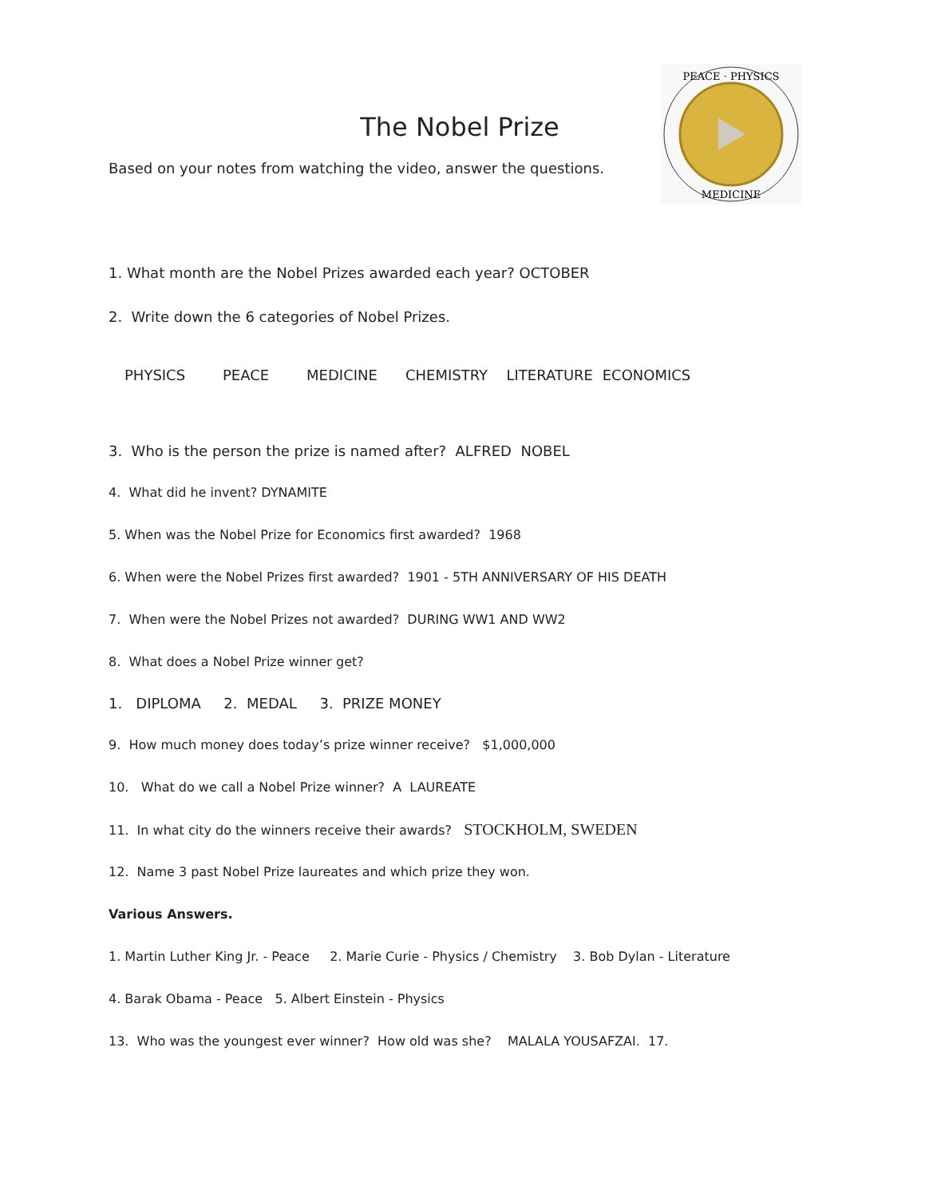PEACE · PHYSICS
MEDICINE
The Nobel Prize
Based on your notes from watching the video, answer the questions.
1. What month are the Nobel Prizes awarded each year? OCTOBER
2. Write down the 6 categories of Nobel Prizes.
PHYSICS PEACE MEDICINE CHEMISTRY LITERATURE ECONOMICS
3. Who is the person the prize is named after? ALFRED NOBEL
4. What did he invent? DYNAMITE
5. When was the Nobel Prize for Economics first awarded? 1968
6. When were the Nobel Prizes first awarded? 1901 - 5TH ANNIVERSARY OF HIS DEATH
7. When were the Nobel Prizes not awarded? DURING WW1 AND WW2
8. What does a Nobel Prize winner get?
1. DIPLOMA 2. MEDAL 3. PRIZE MONEY
9. How much money does today’s prize winner receive? $1,000,000
10. What do we call a Nobel Prize winner? A LAUREATE
11. In what city do the winners receive their awards? STOCKHOLM, SWEDEN
12. Name 3 past Nobel Prize laureates and which prize they won.
Various Answers.
1. Martin Luther King Jr. - Peace 2. Marie Curie - Physics / Chemistry 3. Bob Dylan - Literature
4. Barak Obama - Peace 5. Albert Einstein - Physics
13. Who was the youngest ever winner? How old was she? MALALA YOUSAFZAI. 17.